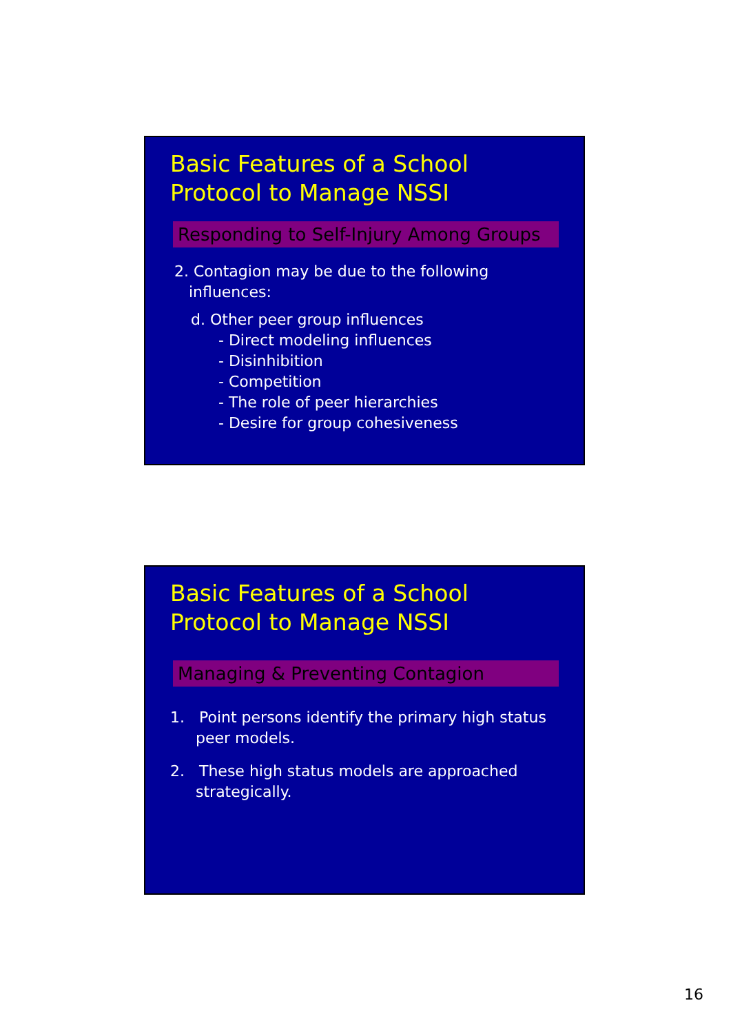Basic Features of a School Protocol to Manage NSSI
Responding to Self-Injury Among Groups
2. Contagion may be due to the following
influences:
d. Other peer group influences
- Direct modeling influences
- Disinhibition
- Competition
- The role of peer hierarchies
- Desire for group cohesiveness
Basic Features of a School Protocol to Manage NSSI
Managing & Preventing Contagion
1. Point persons identify the primary high status peer models.
2. These high status models are approached strategically.
16